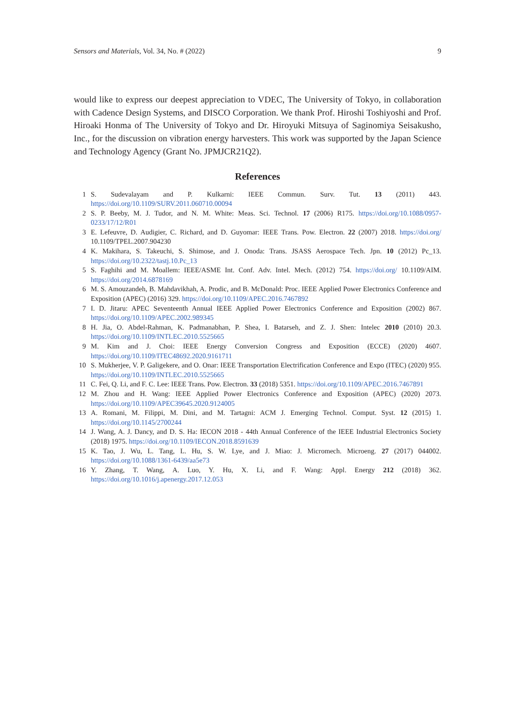Sensors and Materials, Vol. 34, No. # (2022) 9
would like to express our deepest appreciation to VDEC, The University of Tokyo, in collaboration with Cadence Design Systems, and DISCO Corporation. We thank Prof. Hiroshi Toshiyoshi and Prof. Hiroaki Honma of The University of Tokyo and Dr. Hiroyuki Mitsuya of Saginomiya Seisakusho, Inc., for the discussion on vibration energy harvesters. This work was supported by the Japan Science and Technology Agency (Grant No. JPMJCR21Q2).
References
1 S. Sudevalayam and P. Kulkarni: IEEE Commun. Surv. Tut. 13 (2011) 443. https://doi.org/10.1109/SURV.2011.060710.00094
2 S. P. Beeby, M. J. Tudor, and N. M. White: Meas. Sci. Technol. 17 (2006) R175. https://doi.org/10.1088/0957-0233/17/12/R01
3 E. Lefeuvre, D. Audigier, C. Richard, and D. Guyomar: IEEE Trans. Pow. Electron. 22 (2007) 2018. https://doi.org/ 10.1109/TPEL.2007.904230
4 K. Makihara, S. Takeuchi, S. Shimose, and J. Onoda: Trans. JSASS Aerospace Tech. Jpn. 10 (2012) Pc_13. https://doi.org/10.2322/tastj.10.Pc_13
5 S. Faghihi and M. Moallem: IEEE/ASME Int. Conf. Adv. Intel. Mech. (2012) 754. https://doi.org/ 10.1109/AIM. https://doi.org/2014.6878169
6 M. S. Amouzandeh, B. Mahdavikhah, A. Prodic, and B. McDonald: Proc. IEEE Applied Power Electronics Conference and Exposition (APEC) (2016) 329. https://doi.org/10.1109/APEC.2016.7467892
7 I. D. Jitaru: APEC Seventeenth Annual IEEE Applied Power Electronics Conference and Exposition (2002) 867. https://doi.org/10.1109/APEC.2002.989345
8 H. Jia, O. Abdel-Rahman, K. Padmanabhan, P. Shea, I. Batarseh, and Z. J. Shen: Intelec 2010 (2010) 20.3. https://doi.org/10.1109/INTLEC.2010.5525665
9 M. Kim and J. Choi: IEEE Energy Conversion Congress and Exposition (ECCE) (2020) 4607. https://doi.org/10.1109/ITEC48692.2020.9161711
10 S. Mukherjee, V. P. Galigekere, and O. Onar: IEEE Transportation Electrification Conference and Expo (ITEC) (2020) 955. https://doi.org/10.1109/INTLEC.2010.5525665
11 C. Fei, Q. Li, and F. C. Lee: IEEE Trans. Pow. Electron. 33 (2018) 5351. https://doi.org/10.1109/APEC.2016.7467891
12 M. Zhou and H. Wang: IEEE Applied Power Electronics Conference and Exposition (APEC) (2020) 2073. https://doi.org/10.1109/APEC39645.2020.9124005
13 A. Romani, M. Filippi, M. Dini, and M. Tartagni: ACM J. Emerging Technol. Comput. Syst. 12 (2015) 1. https://doi.org/10.1145/2700244
14 J. Wang, A. J. Dancy, and D. S. Ha: IECON 2018 - 44th Annual Conference of the IEEE Industrial Electronics Society (2018) 1975. https://doi.org/10.1109/IECON.2018.8591639
15 K. Tao, J. Wu, L. Tang, L. Hu, S. W. Lye, and J. Miao: J. Micromech. Microeng. 27 (2017) 044002. https://doi.org/10.1088/1361-6439/aa5e73
16 Y. Zhang, T. Wang, A. Luo, Y. Hu, X. Li, and F. Wang: Appl. Energy 212 (2018) 362. https://doi.org/10.1016/j.apenergy.2017.12.053